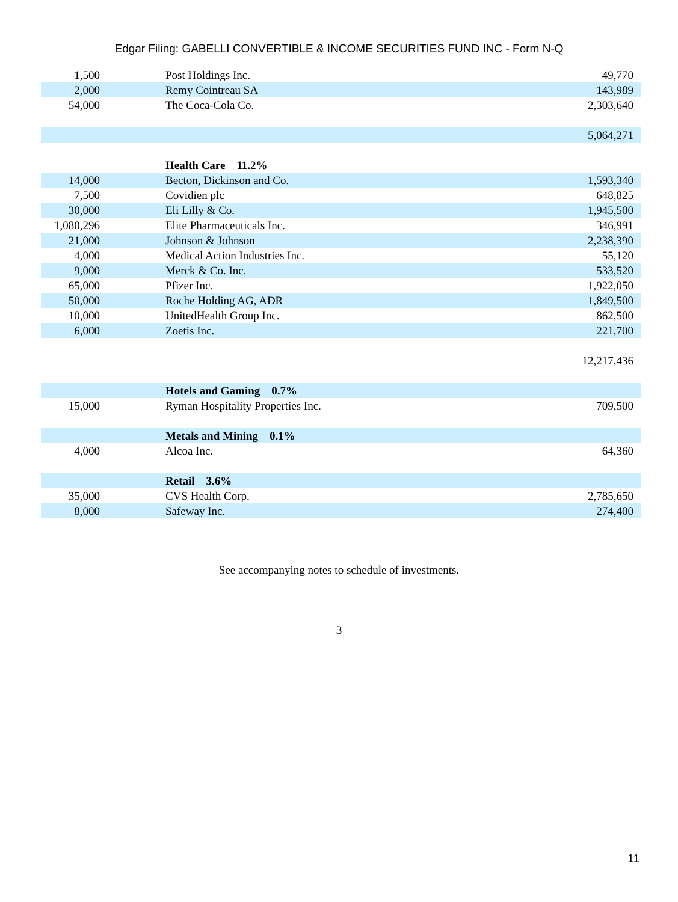Edgar Filing: GABELLI CONVERTIBLE & INCOME SECURITIES FUND INC - Form N-Q
| 1,500 | Post Holdings Inc. | 49,770 |
| 2,000 | Remy Cointreau SA | 143,989 |
| 54,000 | The Coca-Cola Co. | 2,303,640 |
| | | 5,064,271 |
| | Health Care 11.2% | |
| 14,000 | Becton, Dickinson and Co. | 1,593,340 |
| 7,500 | Covidien plc | 648,825 |
| 30,000 | Eli Lilly & Co. | 1,945,500 |
| 1,080,296 | Elite Pharmaceuticals Inc. | 346,991 |
| 21,000 | Johnson & Johnson | 2,238,390 |
| 4,000 | Medical Action Industries Inc. | 55,120 |
| 9,000 | Merck & Co. Inc. | 533,520 |
| 65,000 | Pfizer Inc. | 1,922,050 |
| 50,000 | Roche Holding AG, ADR | 1,849,500 |
| 10,000 | UnitedHealth Group Inc. | 862,500 |
| 6,000 | Zoetis Inc. | 221,700 |
| | | 12,217,436 |
| | Hotels and Gaming 0.7% | |
| 15,000 | Ryman Hospitality Properties Inc. | 709,500 |
| | Metals and Mining 0.1% | |
| 4,000 | Alcoa Inc. | 64,360 |
| | Retail 3.6% | |
| 35,000 | CVS Health Corp. | 2,785,650 |
| 8,000 | Safeway Inc. | 274,400 |
See accompanying notes to schedule of investments.
3
11